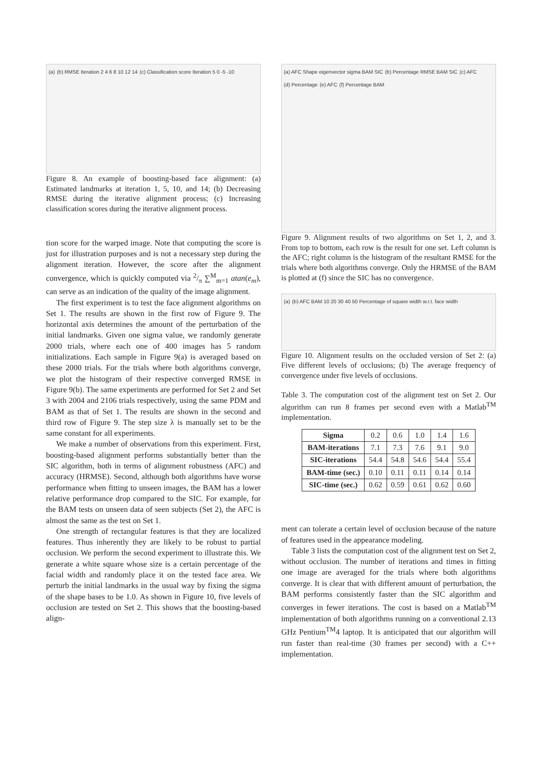(a) (b) RMSE Iteration 2 4 6 8 10 12 14 (c) Classification score Iteration 5 0 -5 -10
Figure 8. An example of boosting-based face alignment: (a) Estimated landmarks at iteration 1, 5, 10, and 14; (b) Decreasing RMSE during the iterative alignment process; (c) Increasing classification scores during the iterative alignment process.
tion score for the warped image. Note that computing the score is just for illustration purposes and is not a necessary step during the alignment iteration. However, the score after the alignment convergence, which is quickly computed via 2/π ∑<sup>M</sup><sub>m=1</sub> atan(e<sub>m</sub>), can serve as an indication of the quality of the image alignment.
The first experiment is to test the face alignment algorithms on Set 1. The results are shown in the first row of Figure 9. The horizontal axis determines the amount of the perturbation of the initial landmarks. Given one sigma value, we randomly generate 2000 trials, where each one of 400 images has 5 random initializations. Each sample in Figure 9(a) is averaged based on these 2000 trials. For the trials where both algorithms converge, we plot the histogram of their respective converged RMSE in Figure 9(b). The same experiments are performed for Set 2 and Set 3 with 2004 and 2106 trials respectively, using the same PDM and BAM as that of Set 1. The results are shown in the second and third row of Figure 9. The step size λ is manually set to be the same constant for all experiments.
We make a number of observations from this experiment. First, boosting-based alignment performs substantially better than the SIC algorithm, both in terms of alignment robustness (AFC) and accuracy (HRMSE). Second, although both algorithms have worse performance when fitting to unseen images, the BAM has a lower relative performance drop compared to the SIC. For example, for the BAM tests on unseen data of seen subjects (Set 2), the AFC is almost the same as the test on Set 1.
One strength of rectangular features is that they are localized features. Thus inherently they are likely to be robust to partial occlusion. We perform the second experiment to illustrate this. We generate a white square whose size is a certain percentage of the facial width and randomly place it on the tested face area. We perturb the initial landmarks in the usual way by fixing the sigma of the shape bases to be 1.0. As shown in Figure 10, five levels of occlusion are tested on Set 2. This shows that the boosting-based align-
(a) AFC Shape eigenvector sigma BAM SIC (b) Percentage RMSE BAM SIC (c) AFC (d) Percentage (e) AFC (f) Percentage BAM
Figure 9. Alignment results of two algorithms on Set 1, 2, and 3. From top to bottom, each row is the result for one set. Left column is the AFC; right column is the histogram of the resultant RMSE for the trials where both algorithms converge. Only the HRMSE of the BAM is plotted at (f) since the SIC has no convergence.
(a) (b) AFC BAM 10 20 30 40 50 Percentage of square width w.r.t. face width
Figure 10. Alignment results on the occluded version of Set 2: (a) Five different levels of occlusions; (b) The average frequency of convergence under five levels of occlusions.
Table 3. The computation cost of the alignment test on Set 2. Our algorithm can run 8 frames per second even with a Matlab<sup>TM</sup> implementation.
| Sigma | 0.2 | 0.6 | 1.0 | 1.4 | 1.6 |
| BAM-iterations | 7.1 | 7.3 | 7.6 | 9.1 | 9.0 |
| SIC-iterations | 54.4 | 54.8 | 54.6 | 54.4 | 55.4 |
| BAM-time (sec.) | 0.10 | 0.11 | 0.11 | 0.14 | 0.14 |
| SIC-time (sec.) | 0.62 | 0.59 | 0.61 | 0.62 | 0.60 |
ment can tolerate a certain level of occlusion because of the nature of features used in the appearance modeling.
Table 3 lists the computation cost of the alignment test on Set 2, without occlusion. The number of iterations and times in fitting one image are averaged for the trials where both algorithms converge. It is clear that with different amount of perturbation, the BAM performs consistently faster than the SIC algorithm and converges in fewer iterations. The cost is based on a Matlab<sup>TM</sup> implementation of both algorithms running on a conventional 2.13 GHz Pentium<sup>TM</sup>4 laptop. It is anticipated that our algorithm will run faster than real-time (30 frames per second) with a C++ implementation.